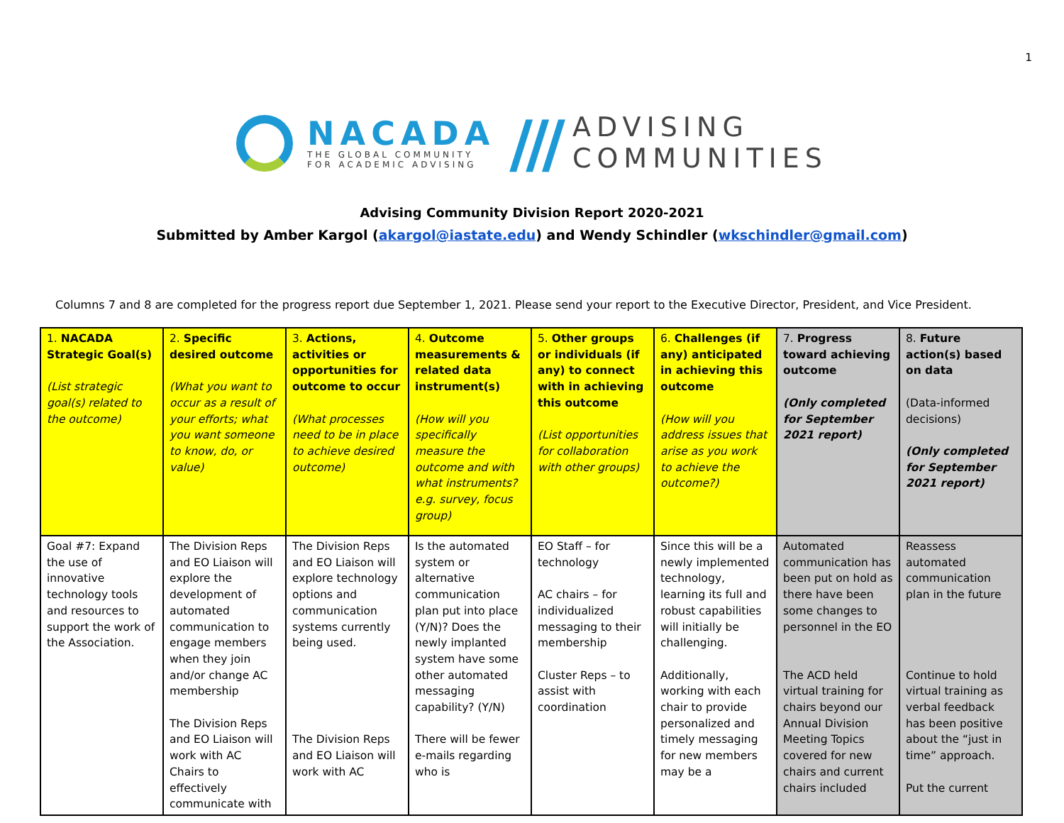1
NACADA
THE GLOBAL COMMUNITY
FOR ACADEMIC ADVISING
///
ADVISING
COMMUNITIES
Advising Community Division Report 2020-2021
Submitted by Amber Kargol (akargol@iastate.edu) and Wendy Schindler (wkschindler@gmail.com)
Columns 7 and 8 are completed for the progress report due September 1, 2021. Please send your report to the Executive Director, President, and Vice President.
| 1. NACADA Strategic Goal(s) (List strategic goal(s) related to the outcome) | 2. Specific desired outcome (What you want to occur as a result of your efforts; what you want someone to know, do, or value) | 3. Actions, activities or opportunities for outcome to occur (What processes need to be in place to achieve desired outcome) | 4. Outcome measurements & related data instrument(s) (How will you specifically measure the outcome and with what instruments? e.g. survey, focus group) | 5. Other groups or individuals (if any) to connect with in achieving this outcome (List opportunities for collaboration with other groups) | 6. Challenges (if any) anticipated in achieving this outcome (How will you address issues that arise as you work to achieve the outcome?) | 7. Progress toward achieving outcome (Only completed for September 2021 report) | 8. Future action(s) based on data (Data-informed decisions) (Only completed for September 2021 report) |
| --- | --- | --- | --- | --- | --- | --- | --- |
| Goal #7: Expand the use of innovative technology tools and resources to support the work of the Association. | The Division Reps and EO Liaison will explore the development of automated communication to engage members when they join and/or change AC membership The Division Reps and EO Liaison will work with AC Chairs to effectively communicate with | The Division Reps and EO Liaison will explore technology options and communication systems currently being used. The Division Reps and EO Liaison will work with AC | Is the automated system or alternative communication plan put into place (Y/N)? Does the newly implanted system have some other automated messaging capability? (Y/N) There will be fewer e-mails regarding who is | EO Staff – for technology AC chairs – for individualized messaging to their membership Cluster Reps – to assist with coordination | Since this will be a newly implemented technology, learning its full and robust capabilities will initially be challenging. Additionally, working with each chair to provide personalized and timely messaging for new members may be a | Automated communication has been put on hold as there have been some changes to personnel in the EO The ACD held virtual training for chairs beyond our Annual Division Meeting Topics covered for new chairs and current chairs included | Reassess automated communication plan in the future Continue to hold virtual training as verbal feedback has been positive about the “just in time” approach. Put the current |